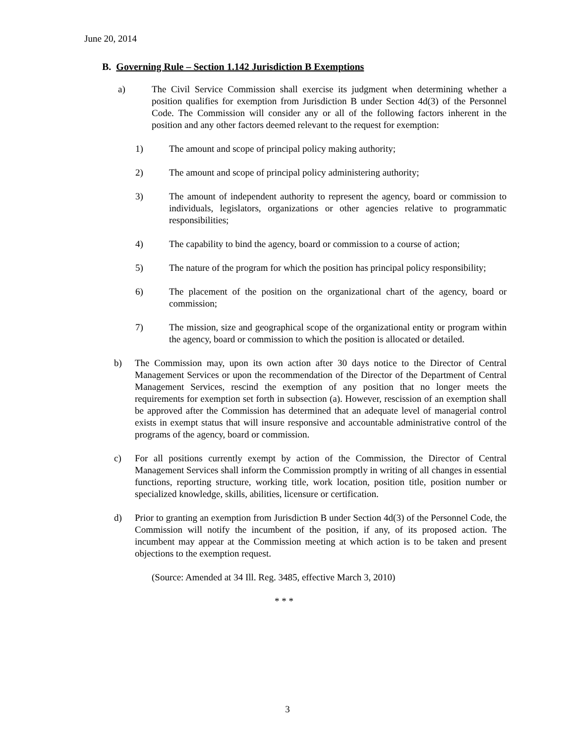June 20, 2014
B. Governing Rule – Section 1.142 Jurisdiction B Exemptions
a) The Civil Service Commission shall exercise its judgment when determining whether a position qualifies for exemption from Jurisdiction B under Section 4d(3) of the Personnel Code. The Commission will consider any or all of the following factors inherent in the position and any other factors deemed relevant to the request for exemption:
1) The amount and scope of principal policy making authority;
2) The amount and scope of principal policy administering authority;
3) The amount of independent authority to represent the agency, board or commission to individuals, legislators, organizations or other agencies relative to programmatic responsibilities;
4) The capability to bind the agency, board or commission to a course of action;
5) The nature of the program for which the position has principal policy responsibility;
6) The placement of the position on the organizational chart of the agency, board or commission;
7) The mission, size and geographical scope of the organizational entity or program within the agency, board or commission to which the position is allocated or detailed.
b) The Commission may, upon its own action after 30 days notice to the Director of Central Management Services or upon the recommendation of the Director of the Department of Central Management Services, rescind the exemption of any position that no longer meets the requirements for exemption set forth in subsection (a). However, rescission of an exemption shall be approved after the Commission has determined that an adequate level of managerial control exists in exempt status that will insure responsive and accountable administrative control of the programs of the agency, board or commission.
c) For all positions currently exempt by action of the Commission, the Director of Central Management Services shall inform the Commission promptly in writing of all changes in essential functions, reporting structure, working title, work location, position title, position number or specialized knowledge, skills, abilities, licensure or certification.
d) Prior to granting an exemption from Jurisdiction B under Section 4d(3) of the Personnel Code, the Commission will notify the incumbent of the position, if any, of its proposed action. The incumbent may appear at the Commission meeting at which action is to be taken and present objections to the exemption request.
(Source: Amended at 34 Ill. Reg. 3485, effective March 3, 2010)
* * *
3